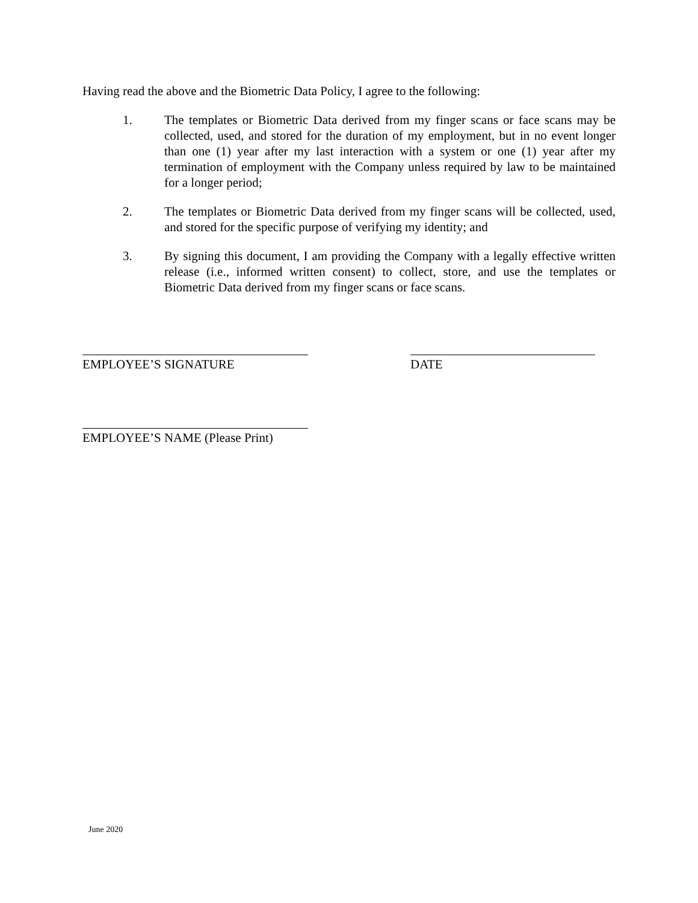Having read the above and the Biometric Data Policy, I agree to the following:
1. The templates or Biometric Data derived from my finger scans or face scans may be collected, used, and stored for the duration of my employment, but in no event longer than one (1) year after my last interaction with a system or one (1) year after my termination of employment with the Company unless required by law to be maintained for a longer period;
2. The templates or Biometric Data derived from my finger scans will be collected, used, and stored for the specific purpose of verifying my identity; and
3. By signing this document, I am providing the Company with a legally effective written release (i.e., informed written consent) to collect, store, and use the templates or Biometric Data derived from my finger scans or face scans.
EMPLOYEE’S SIGNATURE DATE
EMPLOYEE’S NAME (Please Print)
June 2020